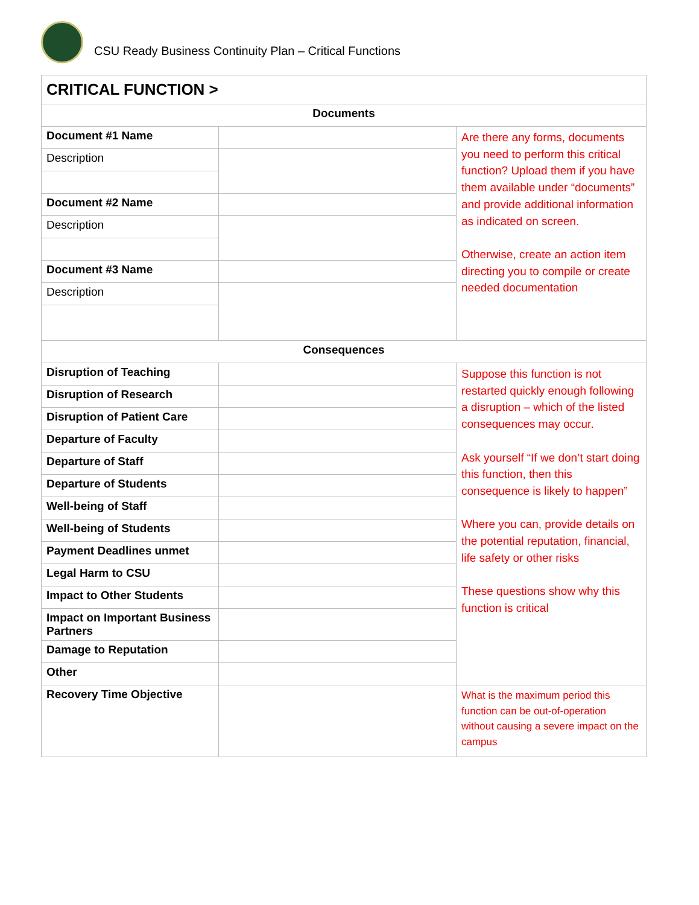CSU Ready Business Continuity Plan – Critical Functions
| CRITICAL FUNCTION > | | |
| --- | --- | --- |
| Documents | | |
| Document #1 Name | | Are there any forms, documents you need to perform this critical function? Upload them if you have them available under “documents” and provide additional information as indicated on screen. Otherwise, create an action item directing you to compile or create needed documentation |
| Description | | |
| Document #2 Name | | |
| Description | | |
| Document #3 Name | | |
| Description | | |
| Consequences | | |
| Disruption of Teaching | | Suppose this function is not restarted quickly enough following a disruption – which of the listed consequences may occur. Ask yourself “If we don’t start doing this function, then this consequence is likely to happen” Where you can, provide details on the potential reputation, financial, life safety or other risks These questions show why this function is critical |
| Disruption of Research | | |
| Disruption of Patient Care | | |
| Departure of Faculty | | |
| Departure of Staff | | |
| Departure of Students | | |
| Well-being of Staff | | |
| Well-being of Students | | |
| Payment Deadlines unmet | | |
| Legal Harm to CSU | | |
| Impact to Other Students | | |
| Impact on Important Business Partners | | |
| Damage to Reputation | | |
| Other | | |
| Recovery Time Objective | | What is the maximum period this function can be out-of-operation without causing a severe impact on the campus |